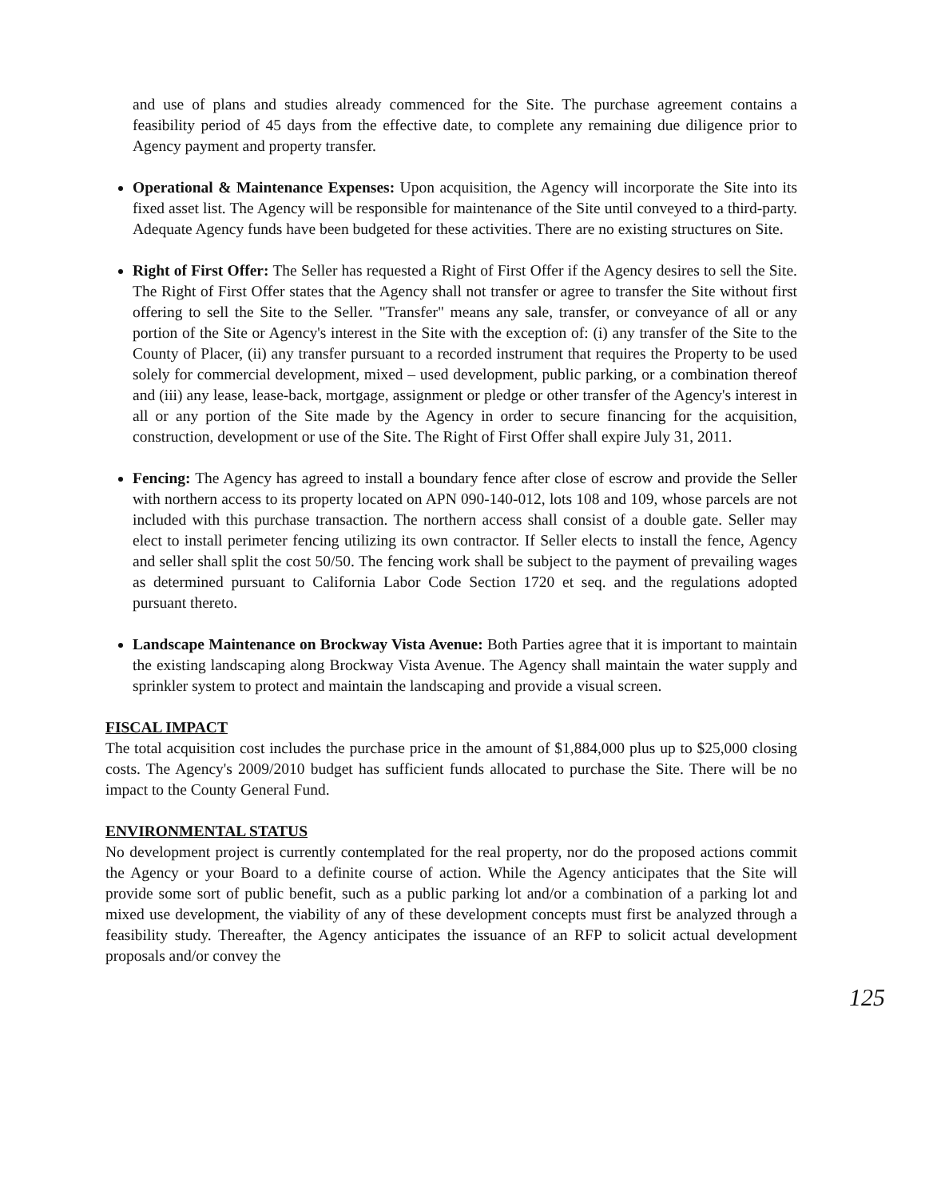and use of plans and studies already commenced for the Site. The purchase agreement contains a feasibility period of 45 days from the effective date, to complete any remaining due diligence prior to Agency payment and property transfer.
Operational & Maintenance Expenses: Upon acquisition, the Agency will incorporate the Site into its fixed asset list. The Agency will be responsible for maintenance of the Site until conveyed to a third-party. Adequate Agency funds have been budgeted for these activities. There are no existing structures on Site.
Right of First Offer: The Seller has requested a Right of First Offer if the Agency desires to sell the Site. The Right of First Offer states that the Agency shall not transfer or agree to transfer the Site without first offering to sell the Site to the Seller. "Transfer" means any sale, transfer, or conveyance of all or any portion of the Site or Agency's interest in the Site with the exception of: (i) any transfer of the Site to the County of Placer, (ii) any transfer pursuant to a recorded instrument that requires the Property to be used solely for commercial development, mixed – used development, public parking, or a combination thereof and (iii) any lease, lease-back, mortgage, assignment or pledge or other transfer of the Agency's interest in all or any portion of the Site made by the Agency in order to secure financing for the acquisition, construction, development or use of the Site. The Right of First Offer shall expire July 31, 2011.
Fencing: The Agency has agreed to install a boundary fence after close of escrow and provide the Seller with northern access to its property located on APN 090-140-012, lots 108 and 109, whose parcels are not included with this purchase transaction. The northern access shall consist of a double gate. Seller may elect to install perimeter fencing utilizing its own contractor. If Seller elects to install the fence, Agency and seller shall split the cost 50/50. The fencing work shall be subject to the payment of prevailing wages as determined pursuant to California Labor Code Section 1720 et seq. and the regulations adopted pursuant thereto.
Landscape Maintenance on Brockway Vista Avenue: Both Parties agree that it is important to maintain the existing landscaping along Brockway Vista Avenue. The Agency shall maintain the water supply and sprinkler system to protect and maintain the landscaping and provide a visual screen.
FISCAL IMPACT
The total acquisition cost includes the purchase price in the amount of $1,884,000 plus up to $25,000 closing costs. The Agency's 2009/2010 budget has sufficient funds allocated to purchase the Site. There will be no impact to the County General Fund.
ENVIRONMENTAL STATUS
No development project is currently contemplated for the real property, nor do the proposed actions commit the Agency or your Board to a definite course of action. While the Agency anticipates that the Site will provide some sort of public benefit, such as a public parking lot and/or a combination of a parking lot and mixed use development, the viability of any of these development concepts must first be analyzed through a feasibility study. Thereafter, the Agency anticipates the issuance of an RFP to solicit actual development proposals and/or convey the
125